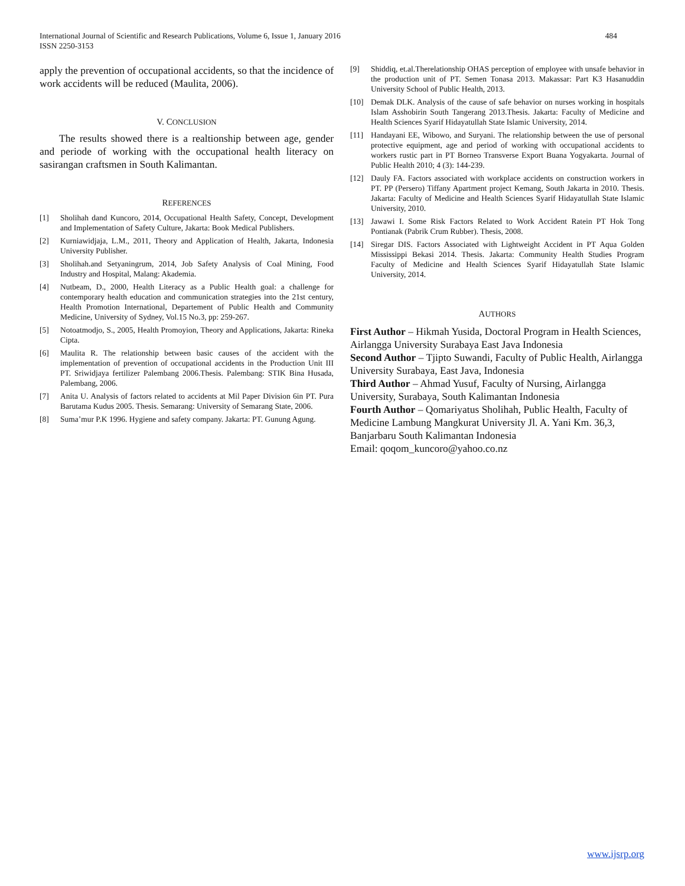484 International Journal of Scientific and Research Publications, Volume 6, Issue 1, January 2016
ISSN 2250-3153
apply the prevention of occupational accidents, so that the incidence of work accidents will be reduced (Maulita, 2006).
V. CONCLUSION
The results showed there is a realtionship between age, gender and periode of working with the occupational health literacy on sasirangan craftsmen in South Kalimantan.
REFERENCES
[1] Sholihah dand Kuncoro, 2014, Occupational Health Safety, Concept, Development and Implementation of Safety Culture, Jakarta: Book Medical Publishers.
[2] Kurniawidjaja, L.M., 2011, Theory and Application of Health, Jakarta, Indonesia University Publisher.
[3] Sholihah.and Setyaningrum, 2014, Job Safety Analysis of Coal Mining, Food Industry and Hospital, Malang: Akademia.
[4] Nutbeam, D., 2000, Health Literacy as a Public Health goal: a challenge for contemporary health education and communication strategies into the 21st century, Health Promotion International, Departement of Public Health and Community Medicine, University of Sydney, Vol.15 No.3, pp: 259-267.
[5] Notoatmodjo, S., 2005, Health Promoyion, Theory and Applications, Jakarta: Rineka Cipta.
[6] Maulita R. The relationship between basic causes of the accident with the implementation of prevention of occupational accidents in the Production Unit III PT. Sriwidjaya fertilizer Palembang 2006.Thesis. Palembang: STIK Bina Husada, Palembang, 2006.
[7] Anita U. Analysis of factors related to accidents at Mil Paper Division 6in PT. Pura Barutama Kudus 2005. Thesis. Semarang: University of Semarang State, 2006.
[8] Suma’mur P.K 1996. Hygiene and safety company. Jakarta: PT. Gunung Agung.
[9] Shiddiq, et.al.Therelationship OHAS perception of employee with unsafe behavior in the production unit of PT. Semen Tonasa 2013. Makassar: Part K3 Hasanuddin University School of Public Health, 2013.
[10] Demak DLK. Analysis of the cause of safe behavior on nurses working in hospitals Islam Asshobirin South Tangerang 2013.Thesis. Jakarta: Faculty of Medicine and Health Sciences Syarif Hidayatullah State Islamic University, 2014.
[11] Handayani EE, Wibowo, and Suryani. The relationship between the use of personal protective equipment, age and period of working with occupational accidents to workers rustic part in PT Borneo Transverse Export Buana Yogyakarta. Journal of Public Health 2010; 4 (3): 144-239.
[12] Dauly FA. Factors associated with workplace accidents on construction workers in PT. PP (Persero) Tiffany Apartment project Kemang, South Jakarta in 2010. Thesis. Jakarta: Faculty of Medicine and Health Sciences Syarif Hidayatullah State Islamic University, 2010.
[13] Jawawi I. Some Risk Factors Related to Work Accident Ratein PT Hok Tong Pontianak (Pabrik Crum Rubber). Thesis, 2008.
[14] Siregar DIS. Factors Associated with Lightweight Accident in PT Aqua Golden Mississippi Bekasi 2014. Thesis. Jakarta: Community Health Studies Program Faculty of Medicine and Health Sciences Syarif Hidayatullah State Islamic University, 2014.
AUTHORS
First Author – Hikmah Yusida, Doctoral Program in Health Sciences, Airlangga University Surabaya East Java Indonesia
Second Author – Tjipto Suwandi, Faculty of Public Health, Airlangga University Surabaya, East Java, Indonesia
Third Author – Ahmad Yusuf, Faculty of Nursing, Airlangga University, Surabaya, South Kalimantan Indonesia
Fourth Author – Qomariyatus Sholihah, Public Health, Faculty of Medicine Lambung Mangkurat University Jl. A. Yani Km. 36,3, Banjarbaru South Kalimantan Indonesia
Email: qoqom_kuncoro@yahoo.co.nz
www.ijsrp.org